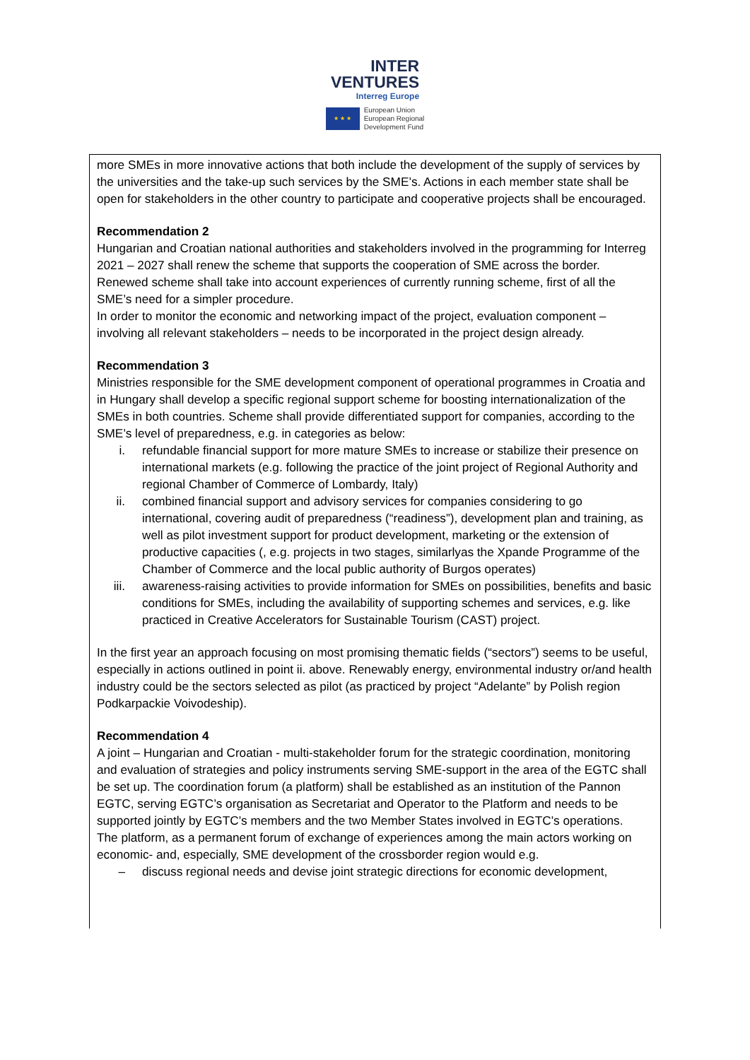INTER
VENTURES Interreg Europe
★ ★ ★
European Union
European Regional
Development Fund
more SMEs in more innovative actions that both include the development of the supply of services by the universities and the take-up such services by the SME’s. Actions in each member state shall be open for stakeholders in the other country to participate and cooperative projects shall be encouraged.
Recommendation 2
Hungarian and Croatian national authorities and stakeholders involved in the programming for Interreg 2021 – 2027 shall renew the scheme that supports the cooperation of SME across the border. Renewed scheme shall take into account experiences of currently running scheme, first of all the SME’s need for a simpler procedure.
In order to monitor the economic and networking impact of the project, evaluation component – involving all relevant stakeholders – needs to be incorporated in the project design already.
Recommendation 3
Ministries responsible for the SME development component of operational programmes in Croatia and in Hungary shall develop a specific regional support scheme for boosting internationalization of the SMEs in both countries. Scheme shall provide differentiated support for companies, according to the SME’s level of preparedness, e.g. in categories as below:
i. refundable financial support for more mature SMEs to increase or stabilize their presence on international markets (e.g. following the practice of the joint project of Regional Authority and regional Chamber of Commerce of Lombardy, Italy)
ii. combined financial support and advisory services for companies considering to go international, covering audit of preparedness (“readiness”), development plan and training, as well as pilot investment support for product development, marketing or the extension of productive capacities (, e.g. projects in two stages, similarlyas the Xpande Programme of the Chamber of Commerce and the local public authority of Burgos operates)
iii.
awareness-raising activities to provide information for SMEs on possibilities, benefits and basic conditions for SMEs, including the availability of supporting schemes and services, e.g. like practiced in Creative Accelerators for Sustainable Tourism (CAST) project.
In the first year an approach focusing on most promising thematic fields (“sectors”) seems to be useful, especially in actions outlined in point ii. above. Renewably energy, environmental industry or/and health industry could be the sectors selected as pilot (as practiced by project “Adelante” by Polish region Podkarpackie Voivodeship).
Recommendation 4
A joint – Hungarian and Croatian - multi-stakeholder forum for the strategic coordination, monitoring and evaluation of strategies and policy instruments serving SME-support in the area of the EGTC shall be set up. The coordination forum (a platform) shall be established as an institution of the Pannon EGTC, serving EGTC’s organisation as Secretariat and Operator to the Platform and needs to be supported jointly by EGTC’s members and the two Member States involved in EGTC’s operations.
The platform, as a permanent forum of exchange of experiences among the main actors working on economic- and, especially, SME development of the crossborder region would e.g.
– discuss regional needs and devise joint strategic directions for economic development,